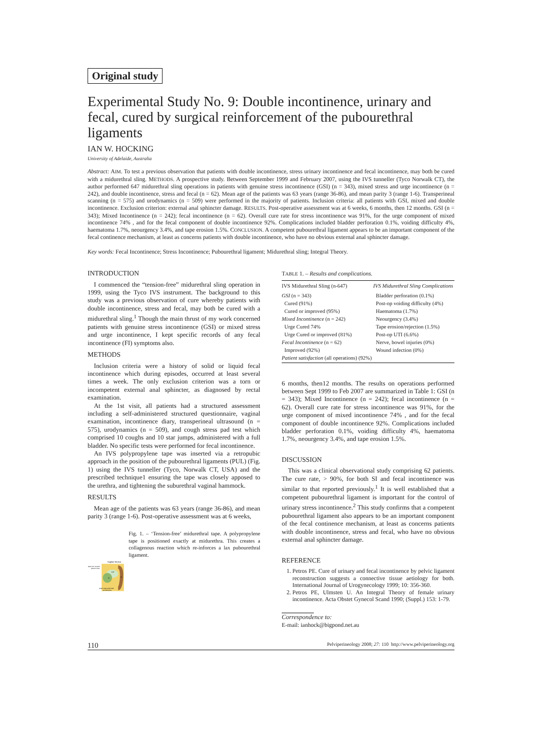Original study
Experimental Study No. 9: Double incontinence, urinary and fecal, cured by surgical reinforcement of the pubourethral ligaments
IAN W. HOCKING
University of Adelaide, Australia
Abstract: AIM. To test a previous observation that patients with double incontinence, stress urinary incontinence and fecal incontinence, may both be cured with a midurethral sling. METHODS. A prospective study. Between September 1999 and February 2007, using the IVS tunneller (Tyco Norwalk CT), the author performed 647 midurethral sling operations in patients with genuine stress incontinence (GSI) (n = 343), mixed stress and urge incontinence (n = 242), and double incontinence, stress and fecal (n = 62). Mean age of the patients was 63 years (range 36-86), and mean parity 3 (range 1-6). Transperineal scanning (n = 575) and urodynamics (n = 509) were performed in the majority of patients. Inclusion criteria: all patients with GSI, mixed and double incontinence. Exclusion criterion: external anal sphincter damage. RESULTS. Post-operative assessment was at 6 weeks, 6 months, then 12 months. GSI (n = 343); Mixed Incontinence (n = 242); fecal incontinence (n = 62). Overall cure rate for stress incontinence was 91%, for the urge component of mixed incontinence 74% , and for the fecal component of double incontinence 92%. Complications included bladder perforation 0.1%, voiding difficulty 4%, haematoma 1.7%, neourgency 3.4%, and tape erosion 1.5%. CONCLUSION. A competent pubourethral ligament appears to be an important component of the fecal continence mechanism, at least as concerns patients with double incontinence, who have no obvious external anal sphincter damage.
Key words: Fecal Incontinence; Stress Incontinence; Pubourethral ligament; Midurethral sling; Integral Theory.
INTRODUCTION
I commenced the “tension-free” midurethral sling operation in 1999, using the Tyco IVS instrument. The background to this study was a previous observation of cure whereby patients with double incontinence, stress and fecal, may both be cured with a midurethral sling.<sup>1</sup> Though the main thrust of my work concerned patients with genuine stress incontinence (GSI) or mixed stress and urge incontinence, I kept specific records of any fecal incontinence (FI) symptoms also.
METHODS
Inclusion criteria were a history of solid or liquid fecal incontinence which during episodes, occurred at least several times a week. The only exclusion criterion was a torn or incompetent external anal sphincter, as diagnosed by rectal examination.
At the 1st visit, all patients had a structured assessment including a self-administered structured questionnaire, vaginal examination, incontinence diary, transperineal ultrasound (n = 575), urodynamics (n = 509), and cough stress pad test which comprised 10 coughs and 10 star jumps, administered with a full bladder. No specific tests were performed for fecal incontinence.
An IVS polypropylene tape was inserted via a retropubic approach in the position of the pubourethral ligaments (PUL) (Fig. 1) using the IVS tunneller (Tyco, Norwalk CT, USA) and the prescribed technique1 ensuring the tape was closely apposed to the urethra, and tightening the suburethral vaginal hammock.
RESULTS
Mean age of the patients was 63 years (range 36-86), and mean parity 3 (range 1-6). Post-operative assessment was at 6 weeks,
Sagittal Section
tape NOT sutured
(tension free)
UT
B
R
plastic tape positioned
at midurethra
Fig. 1. – ‘Tension-free’ midurethral tape. A polypropylene tape is positioned exactly at midurethra. This creates a collagenous reaction which re-inforces a lax pubourethral ligament.
TABLE 1. – Results and complications.
| IVS Midurethral Sling (n-647) | IVS Midurethral Sling Complications |
| GSI (n = 343) Cured (91%) Cured or improved (95%) Mixed Incontinence (n = 242) Urge Cured 74% Urge Cured or improved (81%) Fecal Incontinence (n = 62) Improved (92%) Patient satisfaction (all operations) (92%) | Bladder perforation (0.1%) Post-op voiding difficulty (4%) Haematoma (1.7%) Neourgency (3.4%) Tape erosion/rejection (1.5%) Post-op UTI (6.6%) Nerve, bowel injuries (0%) Wound infection (0%) |
6 months, then12 months. The results on operations performed between Sept 1999 to Feb 2007 are summarized in Table 1: GSI (n = 343); Mixed Incontinence (n = 242); fecal incontinence (n = 62). Overall cure rate for stress incontinence was 91%, for the urge component of mixed incontinence 74% , and for the fecal component of double incontinence 92%. Complications included bladder perforation 0.1%, voiding difficulty 4%, haematoma 1.7%, neourgency 3.4%, and tape erosion 1.5%.
DISCUSSION
This was a clinical observational study comprising 62 patients. The cure rate, > 90%, for both SI and fecal incontinence was similar to that reported previously.<sup>1</sup> It is well established that a competent pubourethral ligament is important for the control of urinary stress incontinence.<sup>2</sup> This study confirms that a competent pubourethral ligament also appears to be an important component of the fecal continence mechanism, at least as concerns patients with double incontinence, stress and fecal, who have no obvious external anal sphincter damage.
REFERENCE
1. Petros PE. Cure of urinary and fecal incontinence by pelvic ligament reconstruction suggests a connective tissue aetiology for both. International Journal of Urogynecology 1999; 10: 356-360.
2. Petros PE, Ulmsten U. An Integral Theory of female urinary incontinence. Acta Obstet Gynecol Scand 1990; (Suppl.) 153: 1-79.
Correspondence to:
E-mail: ianhock@bigpond.net.au
110 Pelviperineology 2008; 27: 110 http://www.pelviperineology.org